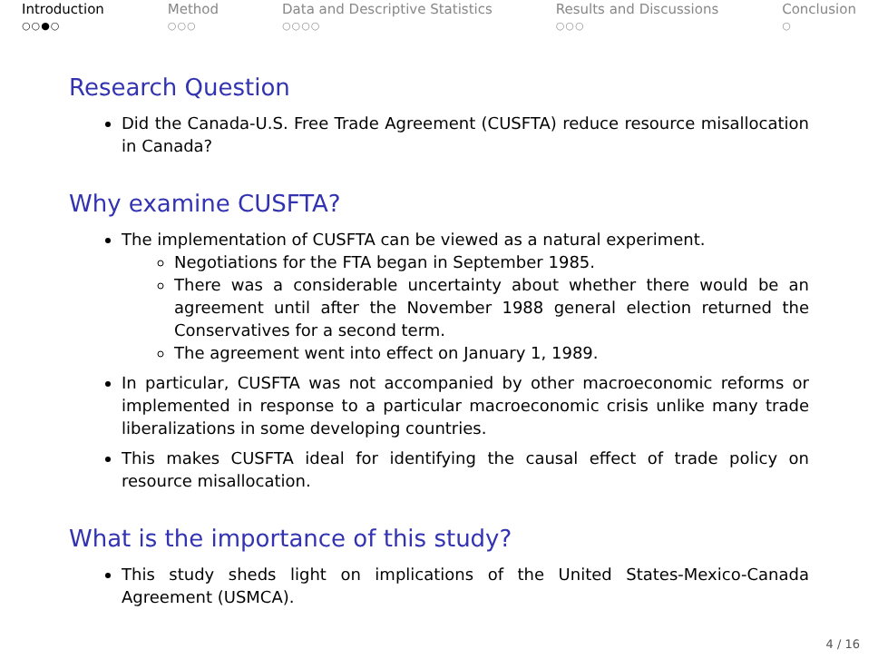Introduction
○○●○
Method
○○○
Data and Descriptive Statistics
○○○○
Results and Discussions
○○○
Conclusion
○
Research Question
Did the Canada-U.S. Free Trade Agreement (CUSFTA) reduce resource misallocation in Canada?
Why examine CUSFTA?
The implementation of CUSFTA can be viewed as a natural experiment.
Negotiations for the FTA began in September 1985.
There was a considerable uncertainty about whether there would be an agreement until after the November 1988 general election returned the Conservatives for a second term.
The agreement went into effect on January 1, 1989.
In particular, CUSFTA was not accompanied by other macroeconomic reforms or implemented in response to a particular macroeconomic crisis unlike many trade liberalizations in some developing countries.
This makes CUSFTA ideal for identifying the causal effect of trade policy on resource misallocation.
What is the importance of this study?
This study sheds light on implications of the United States-Mexico-Canada Agreement (USMCA).
4 / 16